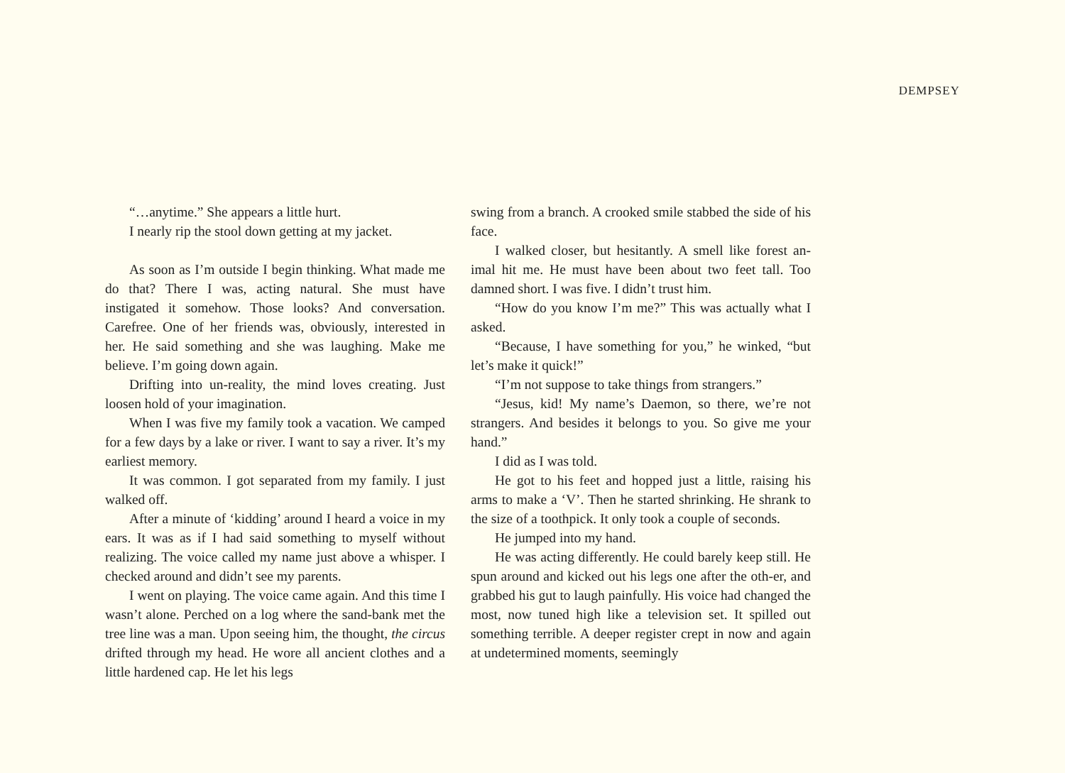DEMPSEY
“…anytime.” She appears a little hurt.
I nearly rip the stool down getting at my jacket.
As soon as I’m outside I begin thinking. What made me do that? There I was, acting natural. She must have instigated it somehow. Those looks? And conversation. Carefree. One of her friends was, obviously, interested in her. He said something and she was laughing. Make me believe. I’m going down again.
Drifting into un-reality, the mind loves creating. Just loosen hold of your imagination.
When I was five my family took a vacation. We camped for a few days by a lake or river. I want to say a river. It’s my earliest memory.
It was common. I got separated from my family. I just walked off.
After a minute of ‘kidding’ around I heard a voice in my ears. It was as if I had said something to myself without realizing. The voice called my name just above a whisper. I checked around and didn’t see my parents.
I went on playing. The voice came again. And this time I wasn’t alone. Perched on a log where the sand-bank met the tree line was a man. Upon seeing him, the thought, the circus drifted through my head. He wore all ancient clothes and a little hardened cap. He let his legs
swing from a branch. A crooked smile stabbed the side of his face.
I walked closer, but hesitantly. A smell like forest an-imal hit me. He must have been about two feet tall. Too damned short. I was five. I didn’t trust him.
“How do you know I’m me?” This was actually what I asked.
“Because, I have something for you,” he winked, “but let’s make it quick!”
“I’m not suppose to take things from strangers.”
“Jesus, kid! My name’s Daemon, so there, we’re not strangers. And besides it belongs to you. So give me your hand.”
I did as I was told.
He got to his feet and hopped just a little, raising his arms to make a ‘V’. Then he started shrinking. He shrank to the size of a toothpick. It only took a couple of seconds.
He jumped into my hand.
He was acting differently. He could barely keep still. He spun around and kicked out his legs one after the oth-er, and grabbed his gut to laugh painfully. His voice had changed the most, now tuned high like a television set. It spilled out something terrible. A deeper register crept in now and again at undetermined moments, seemingly